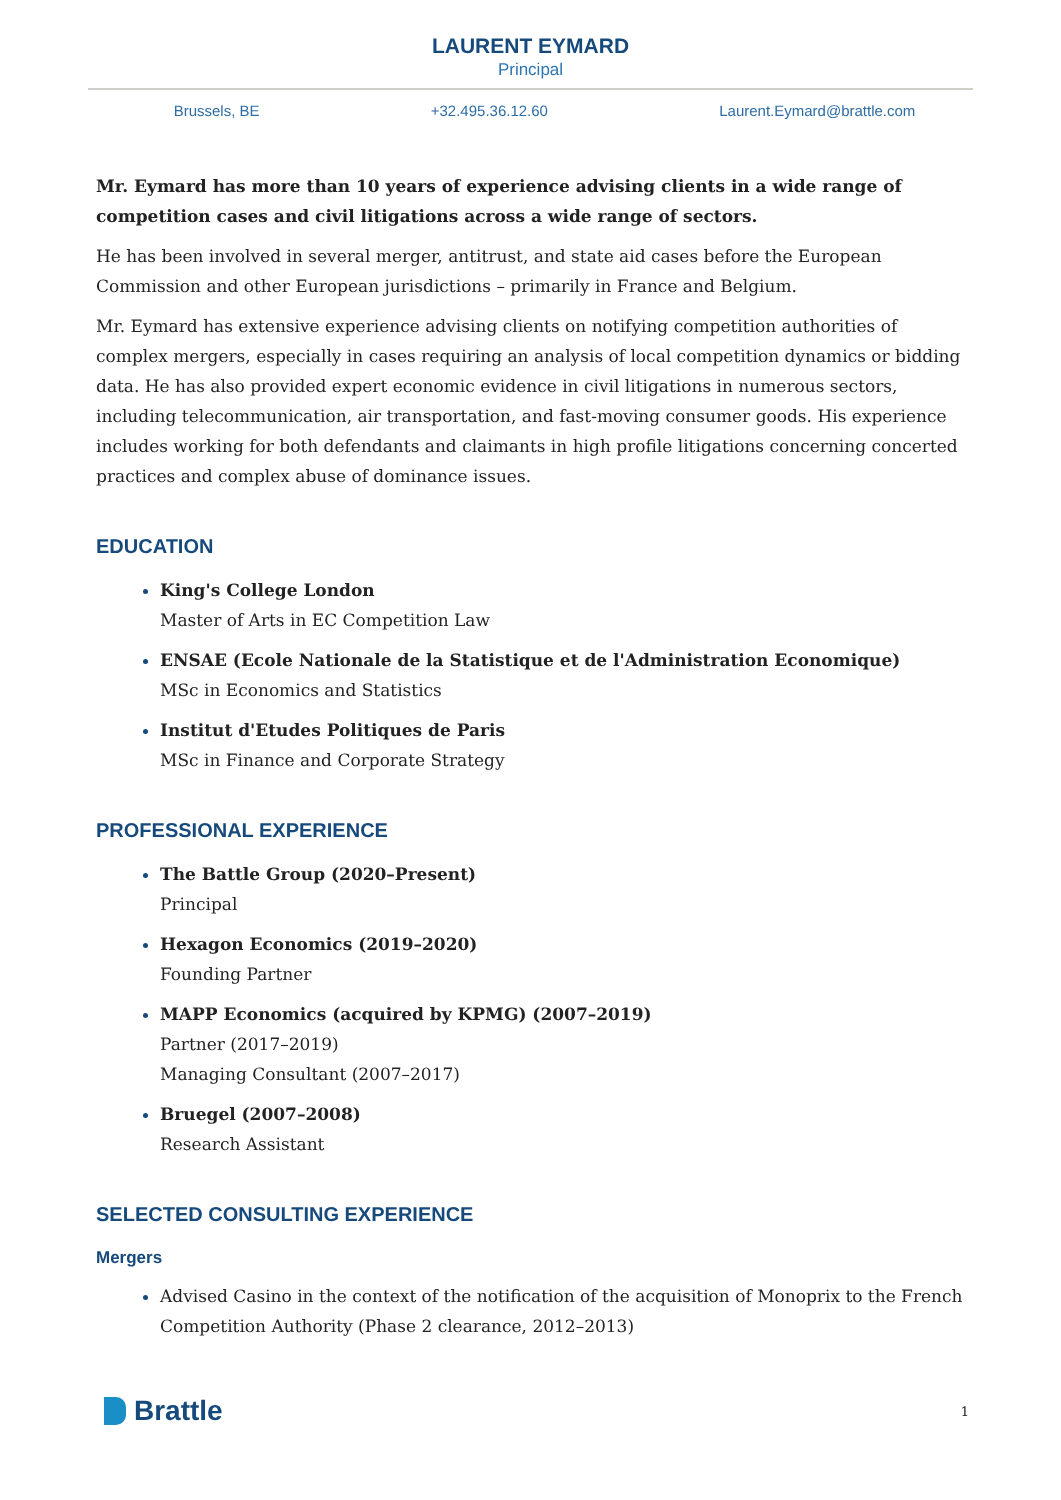LAURENT EYMARD
Principal
Brussels, BE +32.495.36.12.60 Laurent.Eymard@brattle.com
Mr. Eymard has more than 10 years of experience advising clients in a wide range of competition cases and civil litigations across a wide range of sectors.
He has been involved in several merger, antitrust, and state aid cases before the European Commission and other European jurisdictions – primarily in France and Belgium.
Mr. Eymard has extensive experience advising clients on notifying competition authorities of complex mergers, especially in cases requiring an analysis of local competition dynamics or bidding data. He has also provided expert economic evidence in civil litigations in numerous sectors, including telecommunication, air transportation, and fast-moving consumer goods. His experience includes working for both defendants and claimants in high profile litigations concerning concerted practices and complex abuse of dominance issues.
EDUCATION
King's College London
Master of Arts in EC Competition Law
ENSAE (Ecole Nationale de la Statistique et de l'Administration Economique)
MSc in Economics and Statistics
Institut d'Etudes Politiques de Paris
MSc in Finance and Corporate Strategy
PROFESSIONAL EXPERIENCE
The Battle Group (2020–Present)
Principal
Hexagon Economics (2019–2020)
Founding Partner
MAPP Economics (acquired by KPMG) (2007–2019)
Partner (2017–2019)
Managing Consultant (2007–2017)
Bruegel (2007–2008)
Research Assistant
SELECTED CONSULTING EXPERIENCE
Mergers
Advised Casino in the context of the notification of the acquisition of Monoprix to the French Competition Authority (Phase 2 clearance, 2012–2013)
Brattle
1